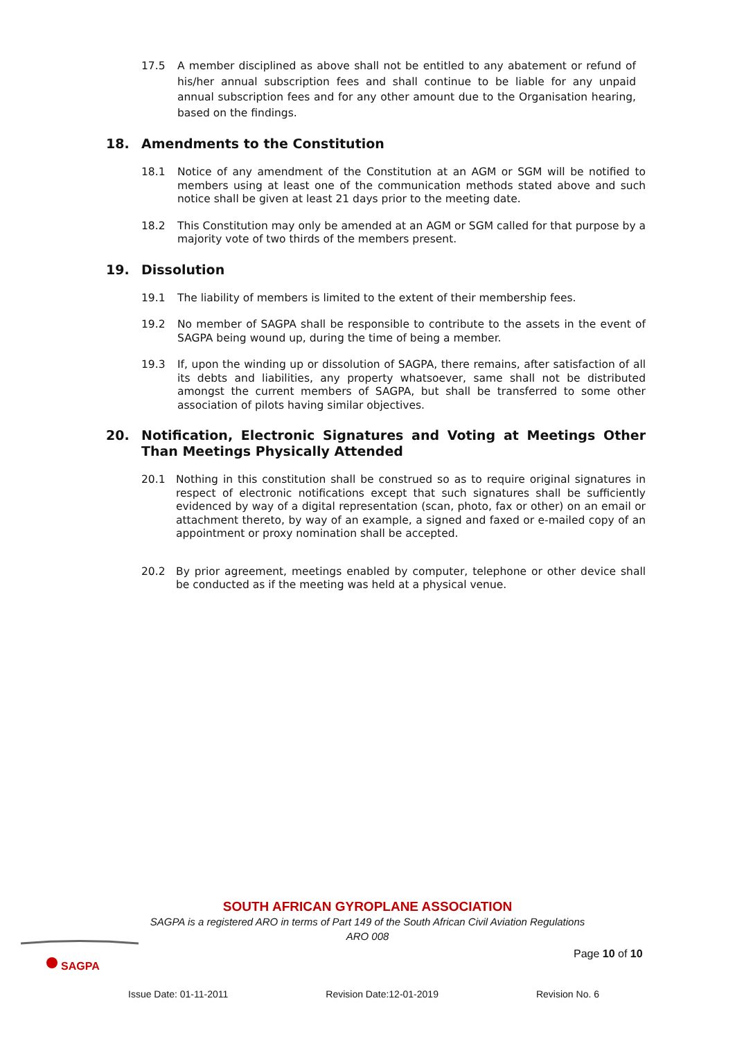17.5 A member disciplined as above shall not be entitled to any abatement or refund of his/her annual subscription fees and shall continue to be liable for any unpaid annual subscription fees and for any other amount due to the Organisation hearing, based on the findings.
18. Amendments to the Constitution
18.1 Notice of any amendment of the Constitution at an AGM or SGM will be notified to members using at least one of the communication methods stated above and such notice shall be given at least 21 days prior to the meeting date.
18.2 This Constitution may only be amended at an AGM or SGM called for that purpose by a majority vote of two thirds of the members present.
19. Dissolution
19.1 The liability of members is limited to the extent of their membership fees.
19.2 No member of SAGPA shall be responsible to contribute to the assets in the event of SAGPA being wound up, during the time of being a member.
19.3 If, upon the winding up or dissolution of SAGPA, there remains, after satisfaction of all its debts and liabilities, any property whatsoever, same shall not be distributed amongst the current members of SAGPA, but shall be transferred to some other association of pilots having similar objectives.
20. Notification, Electronic Signatures and Voting at Meetings Other Than Meetings Physically Attended
20.1 Nothing in this constitution shall be construed so as to require original signatures in respect of electronic notifications except that such signatures shall be sufficiently evidenced by way of a digital representation (scan, photo, fax or other) on an email or attachment thereto, by way of an example, a signed and faxed or e-mailed copy of an appointment or proxy nomination shall be accepted.
20.2 By prior agreement, meetings enabled by computer, telephone or other device shall be conducted as if the meeting was held at a physical venue.
SOUTH AFRICAN GYROPLANE ASSOCIATION
SAGPA is a registered ARO in terms of Part 149 of the South African Civil Aviation Regulations
ARO 008
SAGPA
Page 10 of 10
Issue Date: 01-11-2011 Revision Date:12-01-2019 Revision No. 6